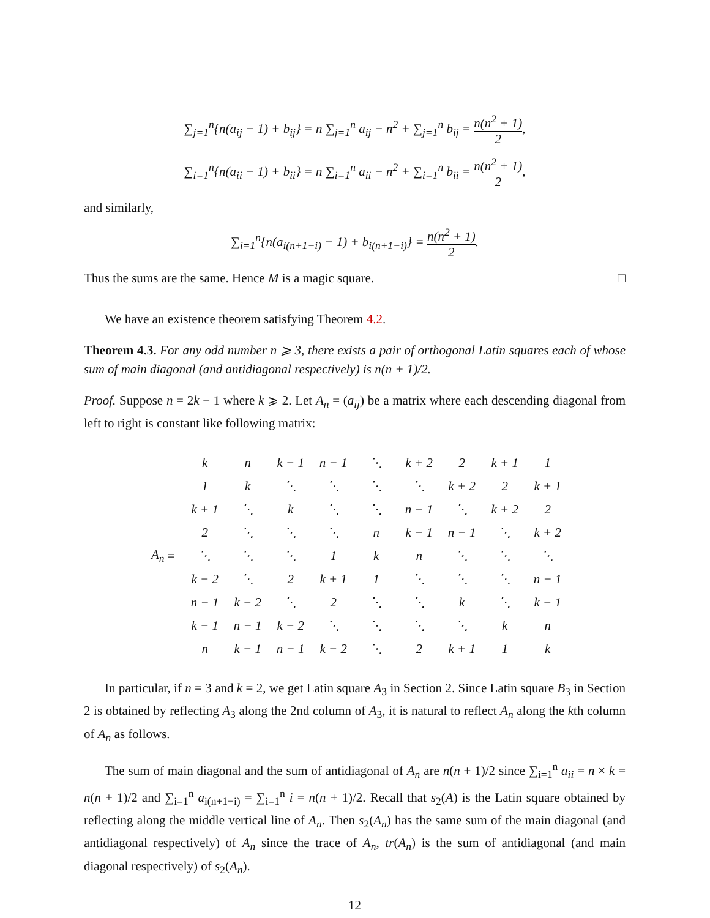∑<sub>j=1</sub><sup>n</sup>{n(a<sub>ij</sub> − 1) + b<sub>ij</sub>} = n ∑<sub>j=1</sub><sup>n</sup> a<sub>ij</sub> − n<sup>2</sup> + ∑<sub>j=1</sub><sup>n</sup> b<sub>ij</sub> = n(n<sup>2</sup> + 1) 2,
∑<sub>i=1</sub><sup>n</sup>{n(a<sub>ii</sub> − 1) + b<sub>ii</sub>} = n ∑<sub>i=1</sub><sup>n</sup> a<sub>ii</sub> − n<sup>2</sup> + ∑<sub>i=1</sub><sup>n</sup> b<sub>ii</sub> = n(n<sup>2</sup> + 1) 2,
and similarly,
∑<sub>i=1</sub><sup>n</sup>{n(a<sub>i(n+1−i)</sub> − 1) + b<sub>i(n+1−i)</sub>} = n(n<sup>2</sup> + 1) 2.
Thus the sums are the same. Hence M is a magic square. □
We have an existence theorem satisfying Theorem 4.2.
Theorem 4.3. For any odd number n ⩾ 3, there exists a pair of orthogonal Latin squares each of whose sum of main diagonal (and antidiagonal respectively) is n(n + 1)/2.
Proof. Suppose n = 2k − 1 where k ⩾ 2. Let A<sub>n</sub> = (a<sub>ij</sub>) be a matrix where each descending diagonal from left to right is constant like following matrix:
A<sub>n</sub> =
| k | n | k − 1 | n − 1 | ⋱ | k + 2 | 2 | k + 1 | 1 |
| 1 | k | ⋱ | ⋱ | ⋱ | ⋱ | k + 2 | 2 | k + 1 |
| k + 1 | ⋱ | k | ⋱ | ⋱ | n − 1 | ⋱ | k + 2 | 2 |
| 2 | ⋱ | ⋱ | ⋱ | n | k − 1 | n − 1 | ⋱ | k + 2 |
| ⋱ | ⋱ | ⋱ | 1 | k | n | ⋱ | ⋱ | ⋱ |
| k − 2 | ⋱ | 2 | k + 1 | 1 | ⋱ | ⋱ | ⋱ | n − 1 |
| n − 1 | k − 2 | ⋱ | 2 | ⋱ | ⋱ | k | ⋱ | k − 1 |
| k − 1 | n − 1 | k − 2 | ⋱ | ⋱ | ⋱ | ⋱ | k | n |
| n | k − 1 | n − 1 | k − 2 | ⋱ | 2 | k + 1 | 1 | k |
In particular, if n = 3 and k = 2, we get Latin square A<sub>3</sub> in Section 2. Since Latin square B<sub>3</sub> in Section 2 is obtained by reflecting A<sub>3</sub> along the 2nd column of A<sub>3</sub>, it is natural to reflect A<sub>n</sub> along the kth column of A<sub>n</sub> as follows.
The sum of main diagonal and the sum of antidiagonal of A<sub>n</sub> are n(n + 1)/2 since ∑<sub>i=1</sub><sup>n</sup> a<sub>ii</sub> = n × k = n(n + 1)/2 and ∑<sub>i=1</sub><sup>n</sup> a<sub>i(n+1−i)</sub> = ∑<sub>i=1</sub><sup>n</sup> i = n(n + 1)/2. Recall that s<sub>2</sub>(A) is the Latin square obtained by reflecting along the middle vertical line of A<sub>n</sub>. Then s<sub>2</sub>(A<sub>n</sub>) has the same sum of the main diagonal (and antidiagonal respectively) of A<sub>n</sub> since the trace of A<sub>n</sub>, tr(A<sub>n</sub>) is the sum of antidiagonal (and main diagonal respectively) of s<sub>2</sub>(A<sub>n</sub>).
12